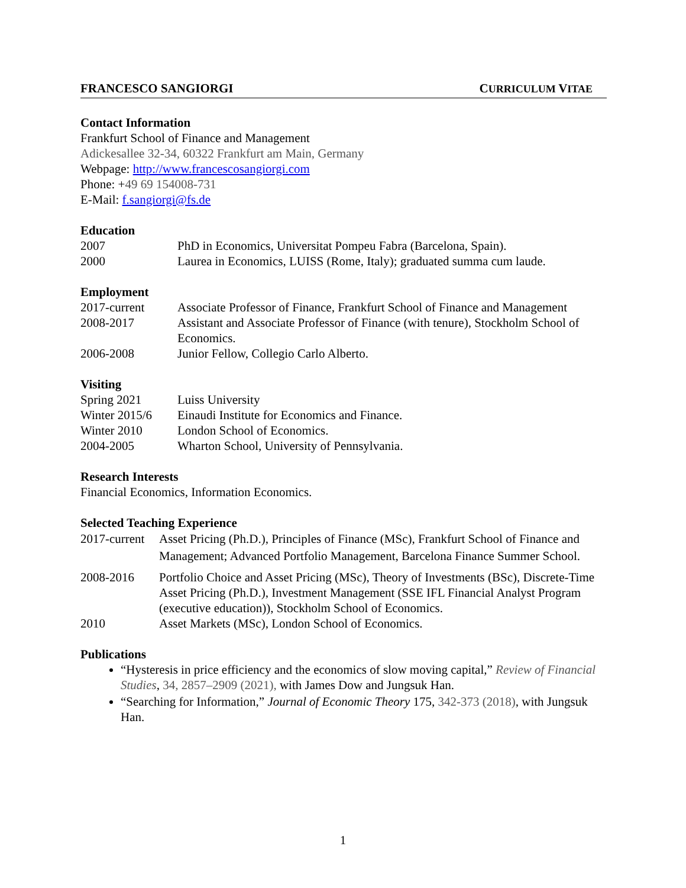FRANCESCO SANGIORGI CURRICULUM VITAE
Contact Information
Frankfurt School of Finance and Management
Adickesallee 32-34, 60322 Frankfurt am Main, Germany
Webpage: http://www.francescosangiorgi.com
Phone: +49 69 154008-731
E-Mail: f.sangiorgi@fs.de
Education
2007 PhD in Economics, Universitat Pompeu Fabra (Barcelona, Spain).
2000 Laurea in Economics, LUISS (Rome, Italy); graduated summa cum laude.
Employment
2017-current Associate Professor of Finance, Frankfurt School of Finance and Management
2008-2017 Assistant and Associate Professor of Finance (with tenure), Stockholm School of Economics.
2006-2008 Junior Fellow, Collegio Carlo Alberto.
Visiting
Spring 2021 Luiss University
Winter 2015/6 Einaudi Institute for Economics and Finance.
Winter 2010 London School of Economics.
2004-2005 Wharton School, University of Pennsylvania.
Research Interests
Financial Economics, Information Economics.
Selected Teaching Experience
2017-current Asset Pricing (Ph.D.), Principles of Finance (MSc), Frankfurt School of Finance and Management; Advanced Portfolio Management, Barcelona Finance Summer School.
2008-2016 Portfolio Choice and Asset Pricing (MSc), Theory of Investments (BSc), Discrete-Time Asset Pricing (Ph.D.), Investment Management (SSE IFL Financial Analyst Program (executive education)), Stockholm School of Economics.
2010 Asset Markets (MSc), London School of Economics.
Publications
“Hysteresis in price efficiency and the economics of slow moving capital,” Review of Financial Studies, 34, 2857–2909 (2021), with James Dow and Jungsuk Han.
“Searching for Information,” Journal of Economic Theory 175, 342-373 (2018), with Jungsuk Han.
1